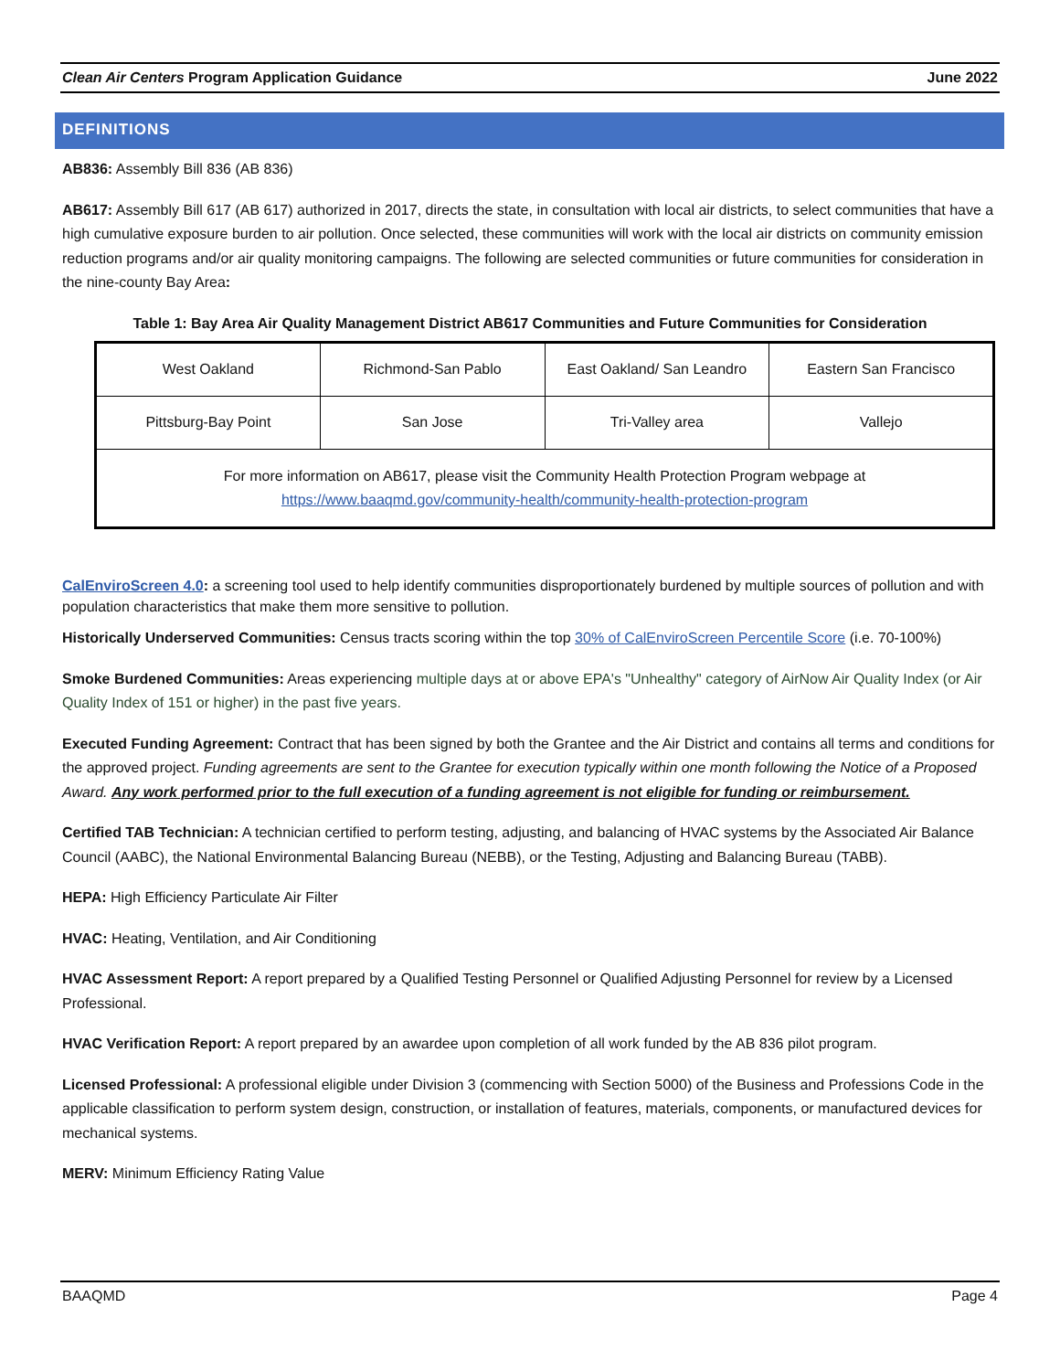Clean Air Centers Program Application Guidance June 2022
DEFINITIONS
AB836: Assembly Bill 836 (AB 836)
AB617: Assembly Bill 617 (AB 617) authorized in 2017, directs the state, in consultation with local air districts, to select communities that have a high cumulative exposure burden to air pollution. Once selected, these communities will work with the local air districts on community emission reduction programs and/or air quality monitoring campaigns. The following are selected communities or future communities for consideration in the nine-county Bay Area:
Table 1: Bay Area Air Quality Management District AB617 Communities and Future Communities for Consideration
| West Oakland | Richmond-San Pablo | East Oakland/ San Leandro | Eastern San Francisco |
| Pittsburg-Bay Point | San Jose | Tri-Valley area | Vallejo |
| For more information on AB617, please visit the Community Health Protection Program webpage at https://www.baaqmd.gov/community-health/community-health-protection-program | | | |
CalEnviroScreen 4.0: a screening tool used to help identify communities disproportionately burdened by multiple sources of pollution and with population characteristics that make them more sensitive to pollution.
Historically Underserved Communities: Census tracts scoring within the top 30% of CalEnviroScreen Percentile Score (i.e. 70-100%)
Smoke Burdened Communities: Areas experiencing multiple days at or above EPA's "Unhealthy" category of AirNow Air Quality Index (or Air Quality Index of 151 or higher) in the past five years.
Executed Funding Agreement: Contract that has been signed by both the Grantee and the Air District and contains all terms and conditions for the approved project. Funding agreements are sent to the Grantee for execution typically within one month following the Notice of a Proposed Award. Any work performed prior to the full execution of a funding agreement is not eligible for funding or reimbursement.
Certified TAB Technician: A technician certified to perform testing, adjusting, and balancing of HVAC systems by the Associated Air Balance Council (AABC), the National Environmental Balancing Bureau (NEBB), or the Testing, Adjusting and Balancing Bureau (TABB).
HEPA: High Efficiency Particulate Air Filter
HVAC: Heating, Ventilation, and Air Conditioning
HVAC Assessment Report: A report prepared by a Qualified Testing Personnel or Qualified Adjusting Personnel for review by a Licensed Professional.
HVAC Verification Report: A report prepared by an awardee upon completion of all work funded by the AB 836 pilot program.
Licensed Professional: A professional eligible under Division 3 (commencing with Section 5000) of the Business and Professions Code in the applicable classification to perform system design, construction, or installation of features, materials, components, or manufactured devices for mechanical systems.
MERV: Minimum Efficiency Rating Value
BAAQMD Page 4